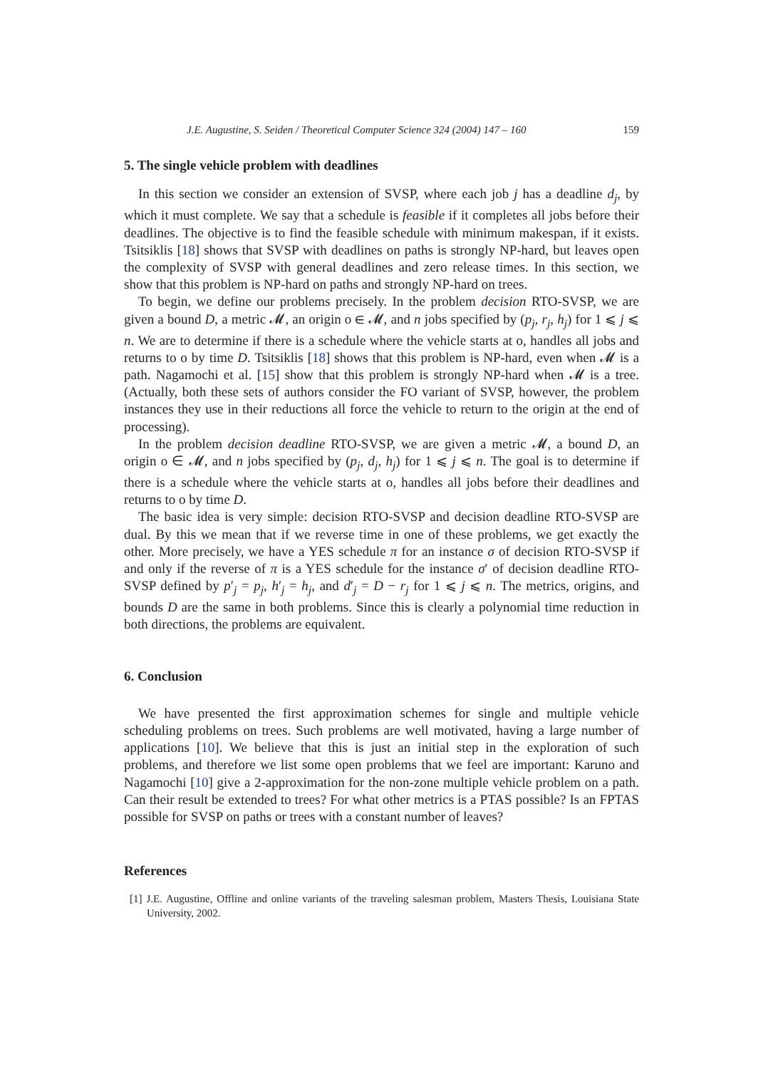J.E. Augustine, S. Seiden / Theoretical Computer Science 324 (2004) 147 – 160 159
5. The single vehicle problem with deadlines
In this section we consider an extension of SVSP, where each job j has a deadline d<sub>j</sub>, by which it must complete. We say that a schedule is feasible if it completes all jobs before their deadlines. The objective is to find the feasible schedule with minimum makespan, if it exists. Tsitsiklis [18] shows that SVSP with deadlines on paths is strongly NP-hard, but leaves open the complexity of SVSP with general deadlines and zero release times. In this section, we show that this problem is NP-hard on paths and strongly NP-hard on trees.
To begin, we define our problems precisely. In the problem decision RTO-SVSP, we are given a bound D, a metric 𝓜, an origin o ∈ 𝓜, and n jobs specified by (p<sub>j</sub>, r<sub>j</sub>, h<sub>j</sub>) for 1 ⩽ j ⩽ n. We are to determine if there is a schedule where the vehicle starts at o, handles all jobs and returns to o by time D. Tsitsiklis [18] shows that this problem is NP-hard, even when 𝓜 is a path. Nagamochi et al. [15] show that this problem is strongly NP-hard when 𝓜 is a tree. (Actually, both these sets of authors consider the FO variant of SVSP, however, the problem instances they use in their reductions all force the vehicle to return to the origin at the end of processing).
In the problem decision deadline RTO-SVSP, we are given a metric 𝓜, a bound D, an origin o ∈ 𝓜, and n jobs specified by (p<sub>j</sub>, d<sub>j</sub>, h<sub>j</sub>) for 1 ⩽ j ⩽ n. The goal is to determine if there is a schedule where the vehicle starts at o, handles all jobs before their deadlines and returns to o by time D.
The basic idea is very simple: decision RTO-SVSP and decision deadline RTO-SVSP are dual. By this we mean that if we reverse time in one of these problems, we get exactly the other. More precisely, we have a YES schedule π for an instance σ of decision RTO-SVSP if and only if the reverse of π is a YES schedule for the instance σ′ of decision deadline RTO-SVSP defined by p′<sub>j</sub> = p<sub>j</sub>, h′<sub>j</sub> = h<sub>j</sub>, and d′<sub>j</sub> = D − r<sub>j</sub> for 1 ⩽ j ⩽ n. The metrics, origins, and bounds D are the same in both problems. Since this is clearly a polynomial time reduction in both directions, the problems are equivalent.
6. Conclusion
We have presented the first approximation schemes for single and multiple vehicle scheduling problems on trees. Such problems are well motivated, having a large number of applications [10]. We believe that this is just an initial step in the exploration of such problems, and therefore we list some open problems that we feel are important: Karuno and Nagamochi [10] give a 2-approximation for the non-zone multiple vehicle problem on a path. Can their result be extended to trees? For what other metrics is a PTAS possible? Is an FPTAS possible for SVSP on paths or trees with a constant number of leaves?
References
[1] J.E. Augustine, Offline and online variants of the traveling salesman problem, Masters Thesis, Louisiana State University, 2002.